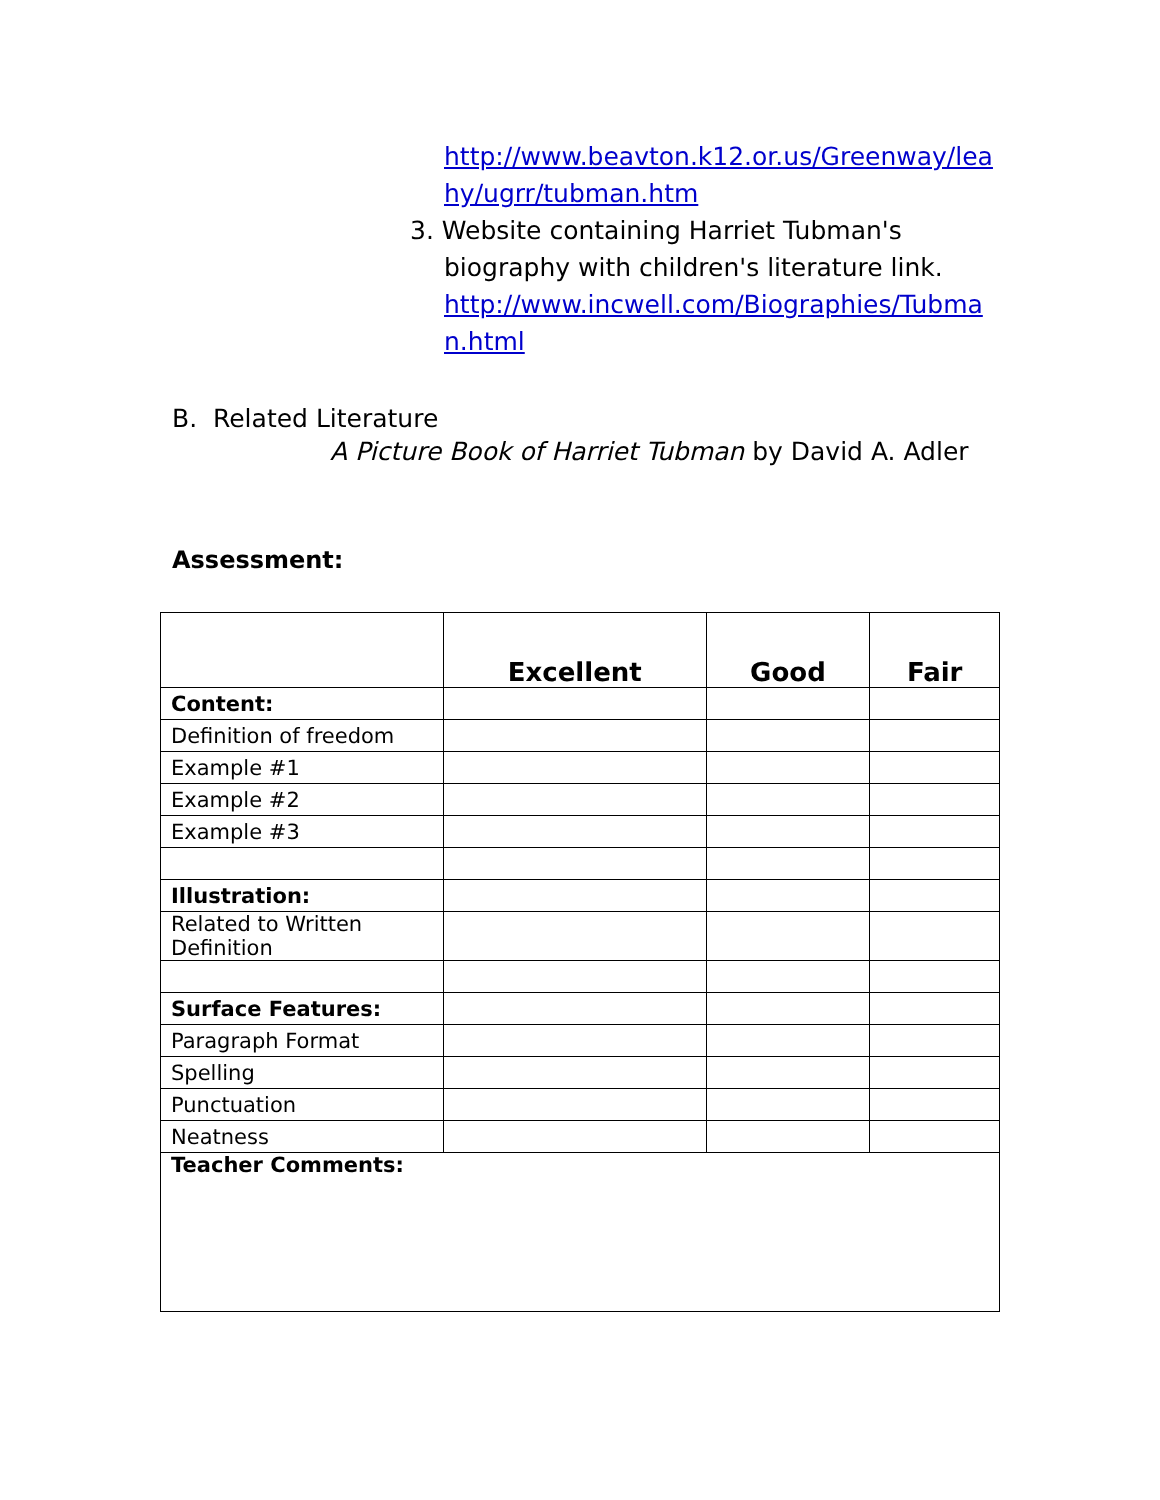http://www.beavton.k12.or.us/Greenway/lea hy/ugrr/tubman.htm
3. Website containing Harriet Tubman's
biography with children's literature link. http://www.incwell.com/Biographies/Tubma n.html
B. Related Literature
A Picture Book of Harriet Tubman by David A. Adler
Assessment:
| | Excellent | Good | Fair |
| --- | --- | --- | --- |
| Content: | | | |
| Definition of freedom | | | |
| Example #1 | | | |
| Example #2 | | | |
| Example #3 | | | |
| Illustration: | | | |
| Related to Written Definition | | | |
| Surface Features: | | | |
| Paragraph Format | | | |
| Spelling | | | |
| Punctuation | | | |
| Neatness | | | |
| Teacher Comments: | | | |